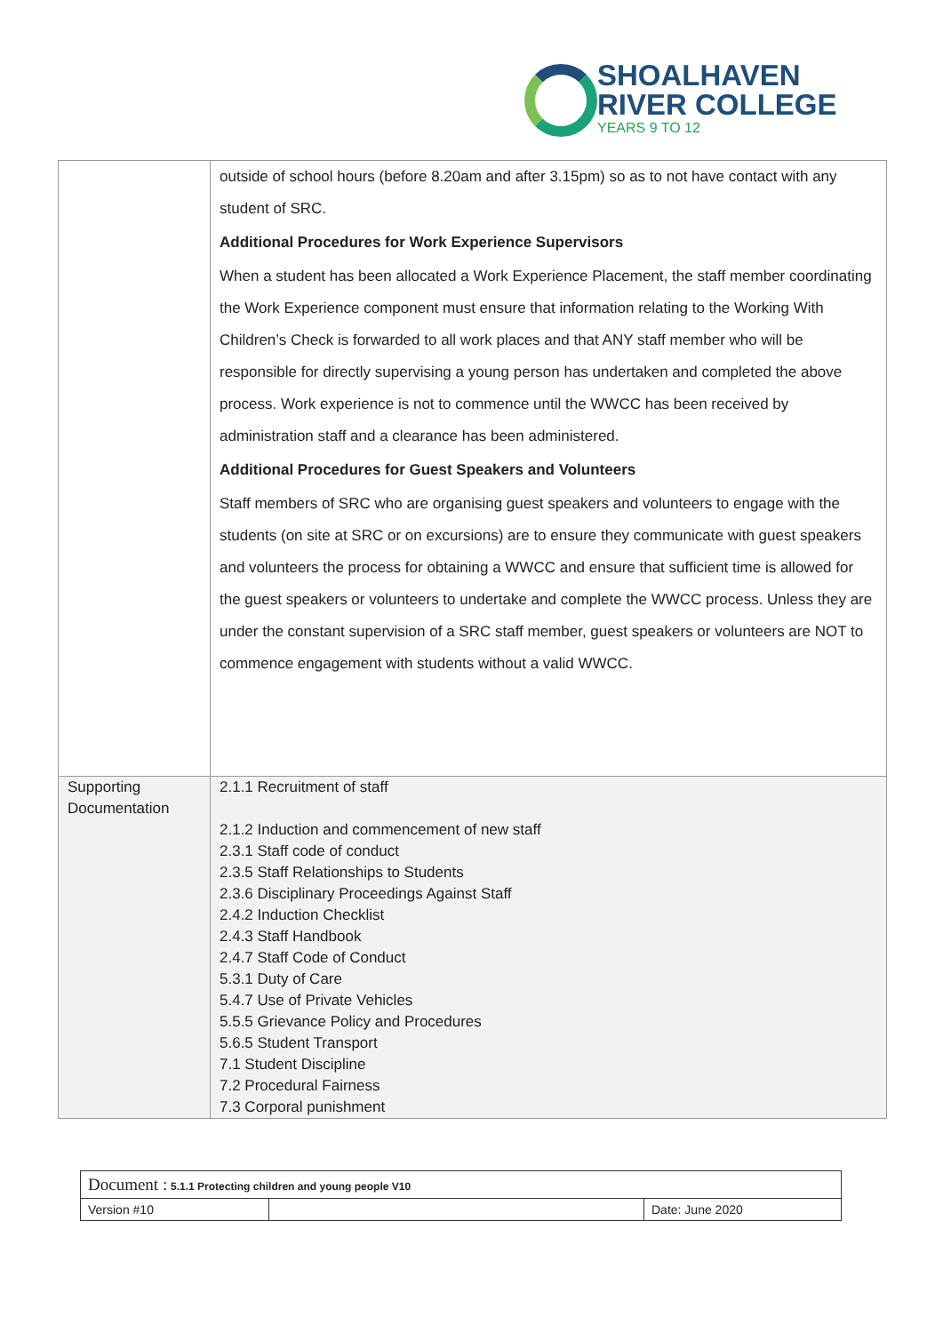SHOALHAVEN
RIVER COLLEGE
YEARS 9 TO 12
| | outside of school hours (before 8.20am and after 3.15pm) so as to not have contact with any student of SRC. Additional Procedures for Work Experience Supervisors When a student has been allocated a Work Experience Placement, the staff member coordinating the Work Experience component must ensure that information relating to the Working With Children’s Check is forwarded to all work places and that ANY staff member who will be responsible for directly supervising a young person has undertaken and completed the above process. Work experience is not to commence until the WWCC has been received by administration staff and a clearance has been administered. Additional Procedures for Guest Speakers and Volunteers Staff members of SRC who are organising guest speakers and volunteers to engage with the students (on site at SRC or on excursions) are to ensure they communicate with guest speakers and volunteers the process for obtaining a WWCC and ensure that sufficient time is allowed for the guest speakers or volunteers to undertake and complete the WWCC process. Unless they are under the constant supervision of a SRC staff member, guest speakers or volunteers are NOT to commence engagement with students without a valid WWCC. |
| Supporting Documentation | 2.1.1 Recruitment of staff 2.1.2 Induction and commencement of new staff 2.3.1 Staff code of conduct 2.3.5 Staff Relationships to Students 2.3.6 Disciplinary Proceedings Against Staff 2.4.2 Induction Checklist 2.4.3 Staff Handbook 2.4.7 Staff Code of Conduct 5.3.1 Duty of Care 5.4.7 Use of Private Vehicles 5.5.5 Grievance Policy and Procedures 5.6.5 Student Transport 7.1 Student Discipline 7.2 Procedural Fairness 7.3 Corporal punishment |
| Document : 5.1.1 Protecting children and young people V10 | | |
| Version #10 | | Date: June 2020 |